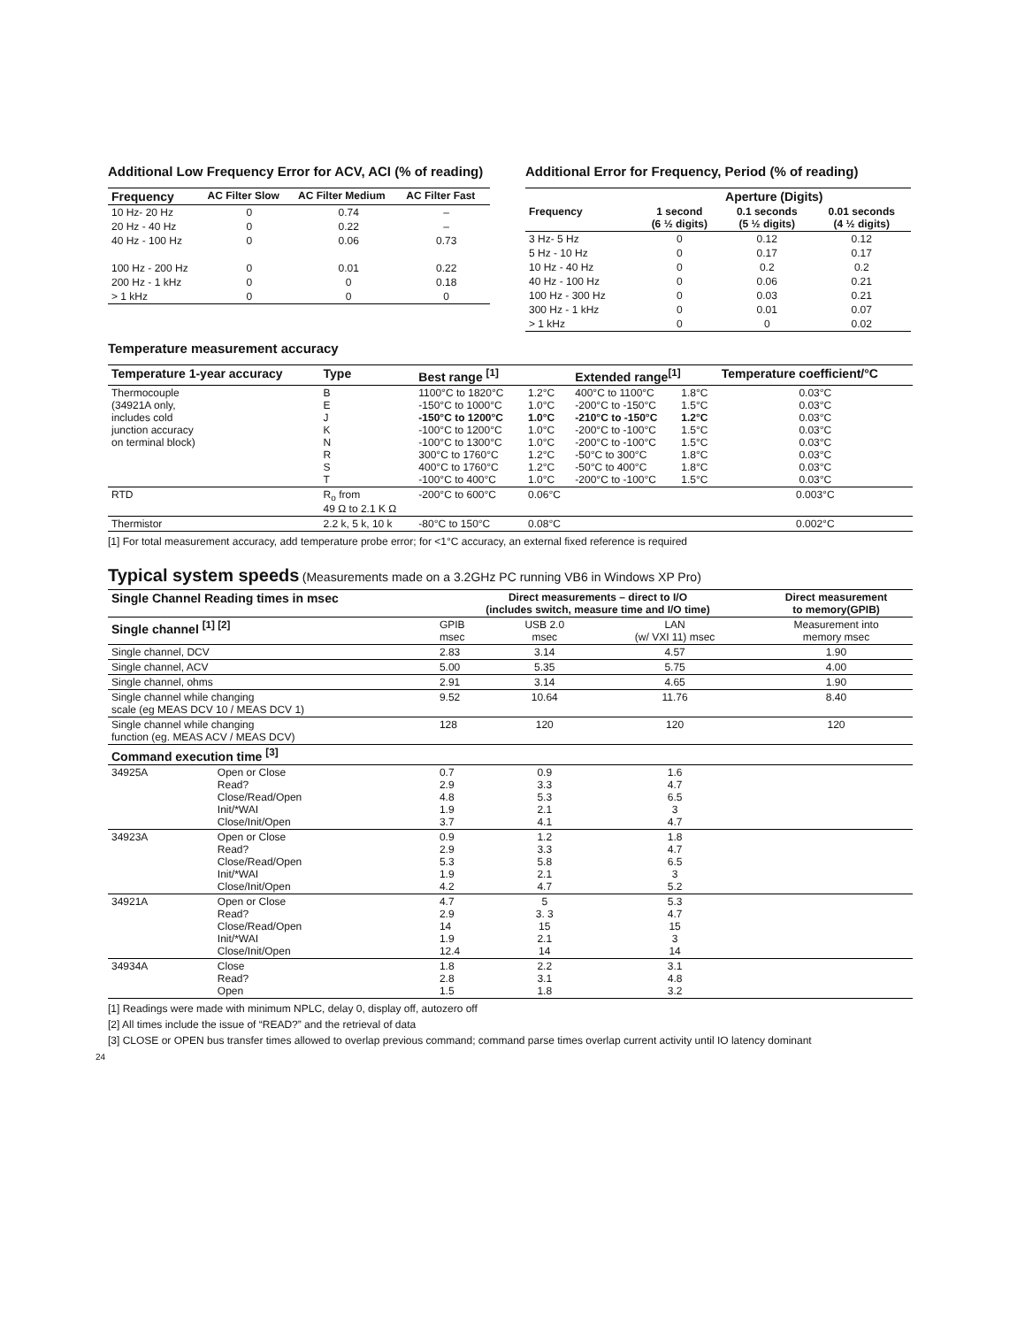Additional Low Frequency Error for ACV, ACI (% of reading)
| Frequency | AC Filter Slow | AC Filter Medium | AC Filter Fast |
| --- | --- | --- | --- |
| 10 Hz- 20 Hz | 0 | 0.74 | – |
| 20 Hz - 40 Hz | 0 | 0.22 | – |
| 40 Hz - 100 Hz | 0 | 0.06 | 0.73 |
| 100 Hz - 200 Hz | 0 | 0.01 | 0.22 |
| 200 Hz - 1 kHz | 0 | 0 | 0.18 |
| > 1 kHz | 0 | 0 | 0 |
Additional Error for Frequency, Period (% of reading)
| | Aperture (Digits) | | |
| --- | --- | --- | --- |
| Frequency | 1 second (6 ½ digits) | 0.1 seconds (5 ½ digits) | 0.01 seconds (4 ½ digits) |
| 3 Hz- 5 Hz | 0 | 0.12 | 0.12 |
| 5 Hz - 10 Hz | 0 | 0.17 | 0.17 |
| 10 Hz - 40 Hz | 0 | 0.2 | 0.2 |
| 40 Hz - 100 Hz | 0 | 0.06 | 0.21 |
| 100 Hz - 300 Hz | 0 | 0.03 | 0.21 |
| 300 Hz - 1 kHz | 0 | 0.01 | 0.07 |
| > 1 kHz | 0 | 0 | 0.02 |
Temperature measurement accuracy
| Temperature 1-year accuracy | Type | Best range <sup>[1]</sup> | | Extended range<sup>[1]</sup> | | Temperature coefficient/°C |
| --- | --- | --- | --- | --- | --- | --- |
| Thermocouple (34921A only, includes cold junction accuracy on terminal block) | B E J K N R S T | 1100°C to 1820°C -150°C to 1000°C -150°C to 1200°C -100°C to 1200°C -100°C to 1300°C 300°C to 1760°C 400°C to 1760°C -100°C to 400°C | 1.2°C 1.0°C 1.0°C 1.0°C 1.0°C 1.2°C 1.2°C 1.0°C | 400°C to 1100°C -200°C to -150°C -210°C to -150°C -200°C to -100°C -200°C to -100°C -50°C to 300°C -50°C to 400°C -200°C to -100°C | 1.8°C 1.5°C 1.2°C 1.5°C 1.5°C 1.8°C 1.8°C 1.5°C | 0.03°C 0.03°C 0.03°C 0.03°C 0.03°C 0.03°C 0.03°C 0.03°C |
| RTD | R<sub>o</sub> from 49 Ω to 2.1 K Ω | -200°C to 600°C | 0.06°C | | | 0.003°C |
| Thermistor | 2.2 k, 5 k, 10 k | -80°C to 150°C | 0.08°C | | | 0.002°C |
[1] For total measurement accuracy, add temperature probe error; for <1°C accuracy, an external fixed reference is required
Typical system speeds (Measurements made on a 3.2GHz PC running VB6 in Windows XP Pro)
| Single Channel Reading times in msec | | Direct measurements – direct to I/O (includes switch, measure time and I/O time) | | | Direct measurement to memory(GPIB) |
| --- | --- | --- | --- | --- | --- |
| Single channel <sup>[1] [2]</sup> | | GPIB msec | USB 2.0 msec | LAN (w/ VXI 11) msec | Measurement into memory msec |
| Single channel, DCV | | 2.83 | 3.14 | 4.57 | 1.90 |
| Single channel, ACV | | 5.00 | 5.35 | 5.75 | 4.00 |
| Single channel, ohms | | 2.91 | 3.14 | 4.65 | 1.90 |
| Single channel while changing scale (eg MEAS DCV 10 / MEAS DCV 1) | | 9.52 | 10.64 | 11.76 | 8.40 |
| Single channel while changing function (eg. MEAS ACV / MEAS DCV) | | 128 | 120 | 120 | 120 |
| Command execution time <sup>[3]</sup> | | | | | |
| 34925A | Open or Close Read? Close/Read/Open Init/*WAI Close/Init/Open | 0.7 2.9 4.8 1.9 3.7 | 0.9 3.3 5.3 2.1 4.1 | 1.6 4.7 6.5 3 4.7 | |
| 34923A | Open or Close Read? Close/Read/Open Init/*WAI Close/Init/Open | 0.9 2.9 5.3 1.9 4.2 | 1.2 3.3 5.8 2.1 4.7 | 1.8 4.7 6.5 3 5.2 | |
| 34921A | Open or Close Read? Close/Read/Open Init/*WAI Close/Init/Open | 4.7 2.9 14 1.9 12.4 | 5 3. 3 15 2.1 14 | 5.3 4.7 15 3 14 | |
| 34934A | Close Read? Open | 1.8 2.8 1.5 | 2.2 3.1 1.8 | 3.1 4.8 3.2 | |
[1] Readings were made with minimum NPLC, delay 0, display off, autozero off
[2] All times include the issue of “READ?” and the retrieval of data
[3] CLOSE or OPEN bus transfer times allowed to overlap previous command; command parse times overlap current activity until IO latency dominant
24